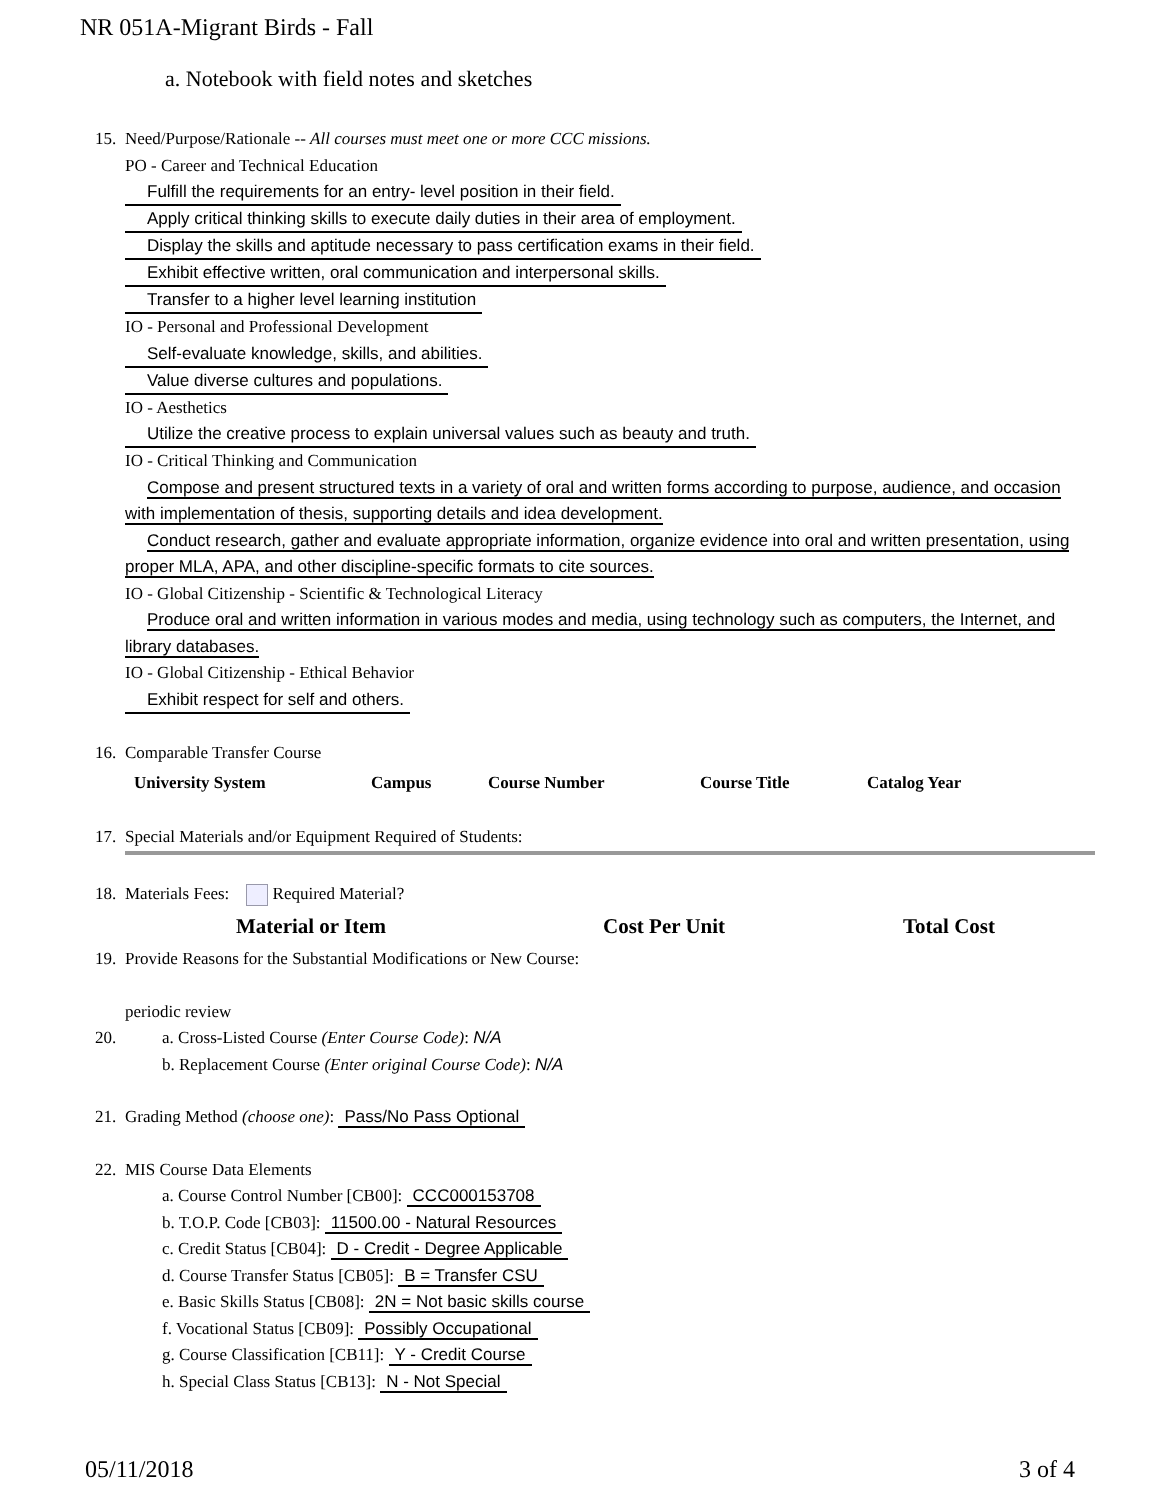NR 051A-Migrant Birds - Fall
a. Notebook with field notes and sketches
15. Need/Purpose/Rationale -- All courses must meet one or more CCC missions.
PO - Career and Technical Education
Fulfill the requirements for an entry- level position in their field.
Apply critical thinking skills to execute daily duties in their area of employment.
Display the skills and aptitude necessary to pass certification exams in their field.
Exhibit effective written, oral communication and interpersonal skills.
Transfer to a higher level learning institution
IO - Personal and Professional Development
Self-evaluate knowledge, skills, and abilities.
Value diverse cultures and populations.
IO - Aesthetics
Utilize the creative process to explain universal values such as beauty and truth.
IO - Critical Thinking and Communication
Compose and present structured texts in a variety of oral and written forms according to purpose, audience, and occasion with implementation of thesis, supporting details and idea development.
Conduct research, gather and evaluate appropriate information, organize evidence into oral and written presentation, using proper MLA, APA, and other discipline-specific formats to cite sources.
IO - Global Citizenship - Scientific & Technological Literacy
Produce oral and written information in various modes and media, using technology such as computers, the Internet, and library databases.
IO - Global Citizenship - Ethical Behavior
Exhibit respect for self and others.
16. Comparable Transfer Course
| University System | Campus | Course Number | Course Title | Catalog Year |
| --- | --- | --- | --- | --- |
17. Special Materials and/or Equipment Required of Students:
18. Materials Fees: Required Material?
| Material or Item | Cost Per Unit | Total Cost |
| --- | --- | --- |
19. Provide Reasons for the Substantial Modifications or New Course:
periodic review
20. a. Cross-Listed Course (Enter Course Code): N/A
b. Replacement Course (Enter original Course Code): N/A
21. Grading Method (choose one): Pass/No Pass Optional
22. MIS Course Data Elements
a. Course Control Number [CB00]: CCC000153708
b. T.O.P. Code [CB03]: 11500.00 - Natural Resources
c. Credit Status [CB04]: D - Credit - Degree Applicable
d. Course Transfer Status [CB05]: B = Transfer CSU
e. Basic Skills Status [CB08]: 2N = Not basic skills course
f. Vocational Status [CB09]: Possibly Occupational
g. Course Classification [CB11]: Y - Credit Course
h. Special Class Status [CB13]: N - Not Special
05/11/2018 3 of 4